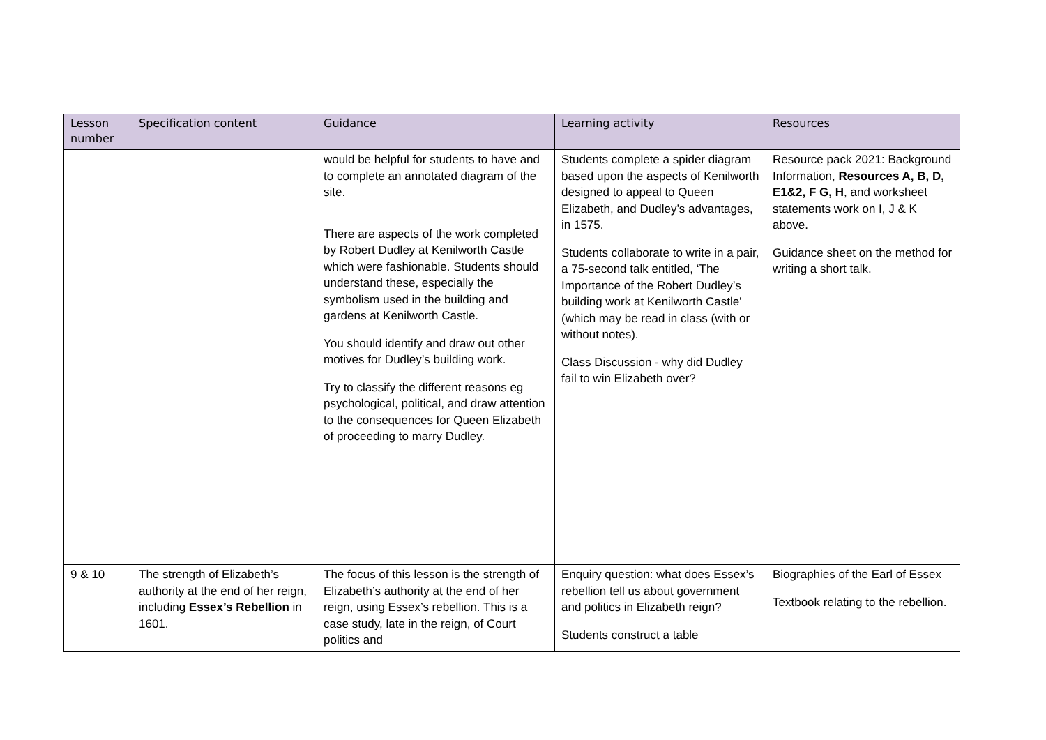| Lesson number | Specification content | Guidance | Learning activity | Resources |
| --- | --- | --- | --- | --- |
| | | would be helpful for students to have and to complete an annotated diagram of the site. There are aspects of the work completed by Robert Dudley at Kenilworth Castle which were fashionable. Students should understand these, especially the symbolism used in the building and gardens at Kenilworth Castle. You should identify and draw out other motives for Dudley’s building work. Try to classify the different reasons eg psychological, political, and draw attention to the consequences for Queen Elizabeth of proceeding to marry Dudley. | Students complete a spider diagram based upon the aspects of Kenilworth designed to appeal to Queen Elizabeth, and Dudley’s advantages, in 1575. Students collaborate to write in a pair, a 75-second talk entitled, ‘The Importance of the Robert Dudley’s building work at Kenilworth Castle’ (which may be read in class (with or without notes). Class Discussion - why did Dudley fail to win Elizabeth over? | Resource pack 2021: Background Information, Resources A, B, D, E1&2, F G, H , and worksheet statements work on I, J & K above. Guidance sheet on the method for writing a short talk. |
| 9 & 10 | The strength of Elizabeth’s authority at the end of her reign, including Essex’s Rebellion in 1601. | The focus of this lesson is the strength of Elizabeth’s authority at the end of her reign, using Essex’s rebellion. This is a case study, late in the reign, of Court politics and | Enquiry question: what does Essex’s rebellion tell us about government and politics in Elizabeth reign? Students construct a table | Biographies of the Earl of Essex Textbook relating to the rebellion. |